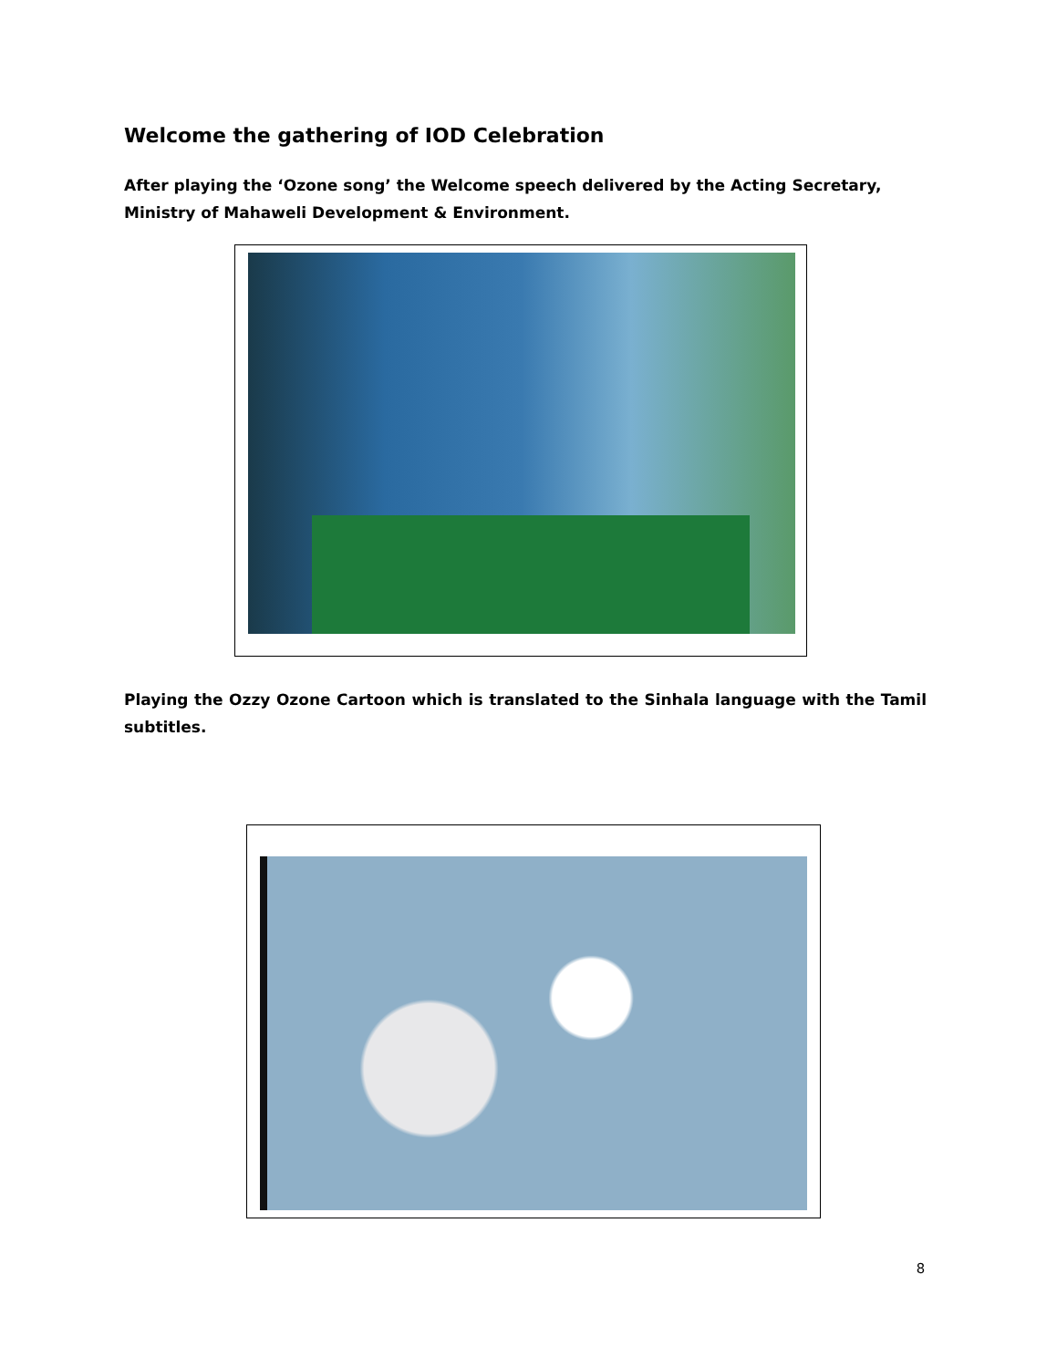Welcome the gathering of IOD Celebration
After playing the ‘Ozone song’ the Welcome speech delivered by the Acting Secretary, Ministry of Mahaweli Development & Environment.
Playing the Ozzy Ozone Cartoon which is translated to the Sinhala language with the Tamil subtitles.
8